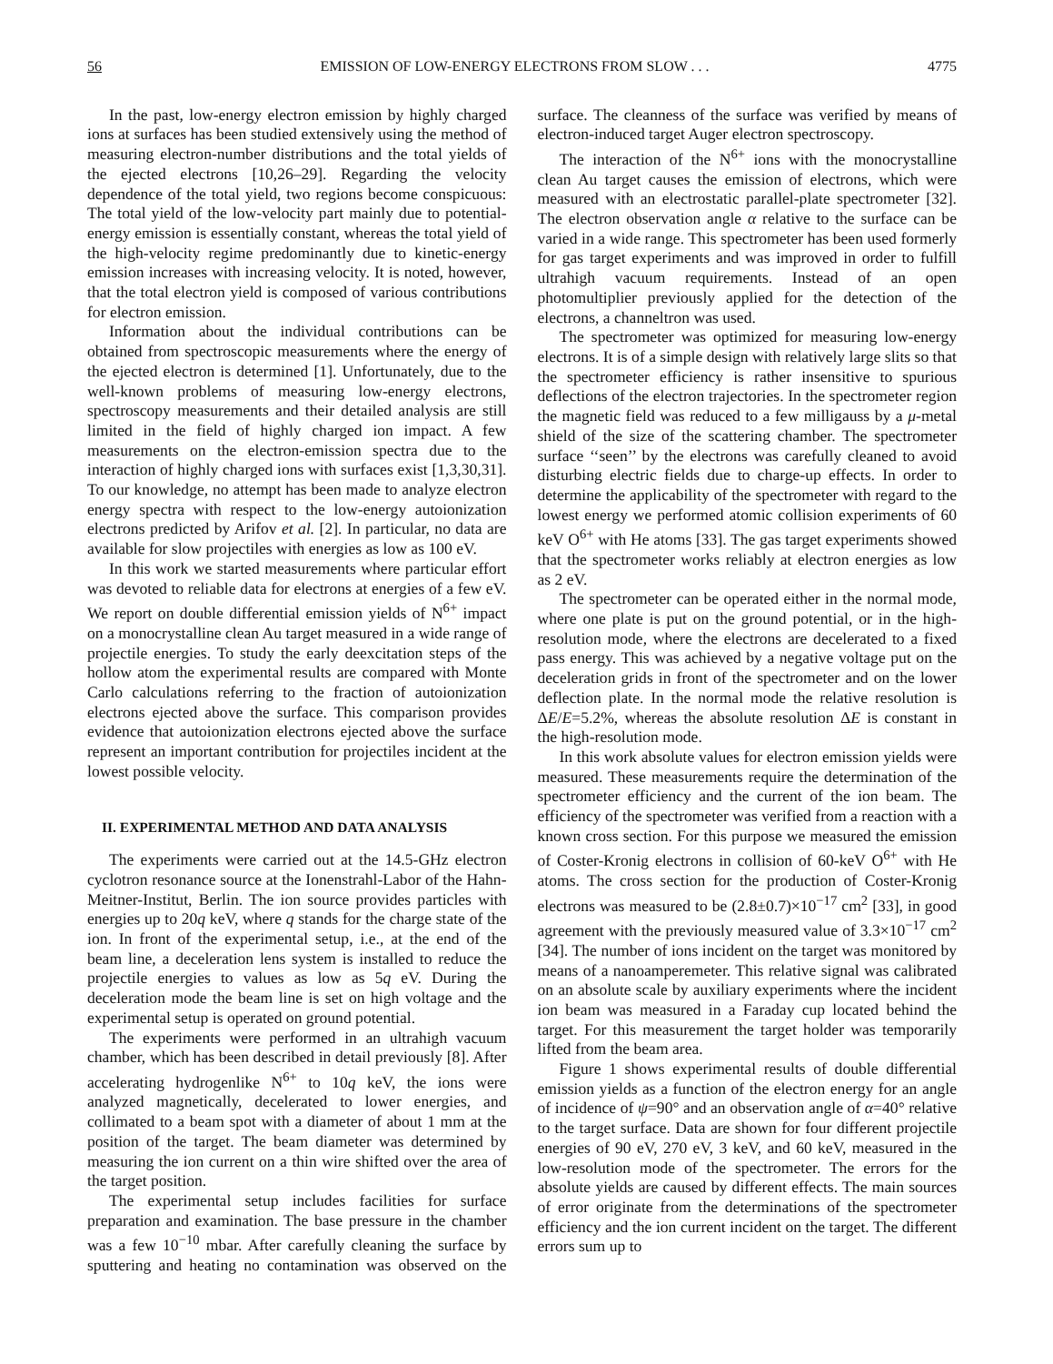56 EMISSION OF LOW-ENERGY ELECTRONS FROM SLOW . . . 4775
In the past, low-energy electron emission by highly charged ions at surfaces has been studied extensively using the method of measuring electron-number distributions and the total yields of the ejected electrons [10,26–29]. Regarding the velocity dependence of the total yield, two regions become conspicuous: The total yield of the low-velocity part mainly due to potential-energy emission is essentially constant, whereas the total yield of the high-velocity regime predominantly due to kinetic-energy emission increases with increasing velocity. It is noted, however, that the total electron yield is composed of various contributions for electron emission.
Information about the individual contributions can be obtained from spectroscopic measurements where the energy of the ejected electron is determined [1]. Unfortunately, due to the well-known problems of measuring low-energy electrons, spectroscopy measurements and their detailed analysis are still limited in the field of highly charged ion impact. A few measurements on the electron-emission spectra due to the interaction of highly charged ions with surfaces exist [1,3,30,31]. To our knowledge, no attempt has been made to analyze electron energy spectra with respect to the low-energy autoionization electrons predicted by Arifov et al. [2]. In particular, no data are available for slow projectiles with energies as low as 100 eV.
In this work we started measurements where particular effort was devoted to reliable data for electrons at energies of a few eV. We report on double differential emission yields of N<sup>6+</sup> impact on a monocrystalline clean Au target measured in a wide range of projectile energies. To study the early deexcitation steps of the hollow atom the experimental results are compared with Monte Carlo calculations referring to the fraction of autoionization electrons ejected above the surface. This comparison provides evidence that autoionization electrons ejected above the surface represent an important contribution for projectiles incident at the lowest possible velocity.
II. EXPERIMENTAL METHOD AND DATA ANALYSIS
The experiments were carried out at the 14.5-GHz electron cyclotron resonance source at the Ionenstrahl-Labor of the Hahn-Meitner-Institut, Berlin. The ion source provides particles with energies up to 20q keV, where q stands for the charge state of the ion. In front of the experimental setup, i.e., at the end of the beam line, a deceleration lens system is installed to reduce the projectile energies to values as low as 5q eV. During the deceleration mode the beam line is set on high voltage and the experimental setup is operated on ground potential.
The experiments were performed in an ultrahigh vacuum chamber, which has been described in detail previously [8]. After accelerating hydrogenlike N<sup>6+</sup> to 10q keV, the ions were analyzed magnetically, decelerated to lower energies, and collimated to a beam spot with a diameter of about 1 mm at the position of the target. The beam diameter was determined by measuring the ion current on a thin wire shifted over the area of the target position.
The experimental setup includes facilities for surface preparation and examination. The base pressure in the chamber was a few 10<sup>−10</sup> mbar. After carefully cleaning the surface by sputtering and heating no contamination was observed on the surface. The cleanness of the surface was verified by means of electron-induced target Auger electron spectroscopy.
The interaction of the N<sup>6+</sup> ions with the monocrystalline clean Au target causes the emission of electrons, which were measured with an electrostatic parallel-plate spectrometer [32]. The electron observation angle α relative to the surface can be varied in a wide range. This spectrometer has been used formerly for gas target experiments and was improved in order to fulfill ultrahigh vacuum requirements. Instead of an open photomultiplier previously applied for the detection of the electrons, a channeltron was used.
The spectrometer was optimized for measuring low-energy electrons. It is of a simple design with relatively large slits so that the spectrometer efficiency is rather insensitive to spurious deflections of the electron trajectories. In the spectrometer region the magnetic field was reduced to a few milligauss by a μ-metal shield of the size of the scattering chamber. The spectrometer surface ‘‘seen’’ by the electrons was carefully cleaned to avoid disturbing electric fields due to charge-up effects. In order to determine the applicability of the spectrometer with regard to the lowest energy we performed atomic collision experiments of 60 keV O<sup>6+</sup> with He atoms [33]. The gas target experiments showed that the spectrometer works reliably at electron energies as low as 2 eV.
The spectrometer can be operated either in the normal mode, where one plate is put on the ground potential, or in the high-resolution mode, where the electrons are decelerated to a fixed pass energy. This was achieved by a negative voltage put on the deceleration grids in front of the spectrometer and on the lower deflection plate. In the normal mode the relative resolution is ΔE/E=5.2%, whereas the absolute resolution ΔE is constant in the high-resolution mode.
In this work absolute values for electron emission yields were measured. These measurements require the determination of the spectrometer efficiency and the current of the ion beam. The efficiency of the spectrometer was verified from a reaction with a known cross section. For this purpose we measured the emission of Coster-Kronig electrons in collision of 60-keV O<sup>6+</sup> with He atoms. The cross section for the production of Coster-Kronig electrons was measured to be (2.8±0.7)×10<sup>−17</sup> cm<sup>2</sup> [33], in good agreement with the previously measured value of 3.3×10<sup>−17</sup> cm<sup>2</sup> [34]. The number of ions incident on the target was monitored by means of a nanoamperemeter. This relative signal was calibrated on an absolute scale by auxiliary experiments where the incident ion beam was measured in a Faraday cup located behind the target. For this measurement the target holder was temporarily lifted from the beam area.
Figure 1 shows experimental results of double differential emission yields as a function of the electron energy for an angle of incidence of ψ=90° and an observation angle of α=40° relative to the target surface. Data are shown for four different projectile energies of 90 eV, 270 eV, 3 keV, and 60 keV, measured in the low-resolution mode of the spectrometer. The errors for the absolute yields are caused by different effects. The main sources of error originate from the determinations of the spectrometer efficiency and the ion current incident on the target. The different errors sum up to